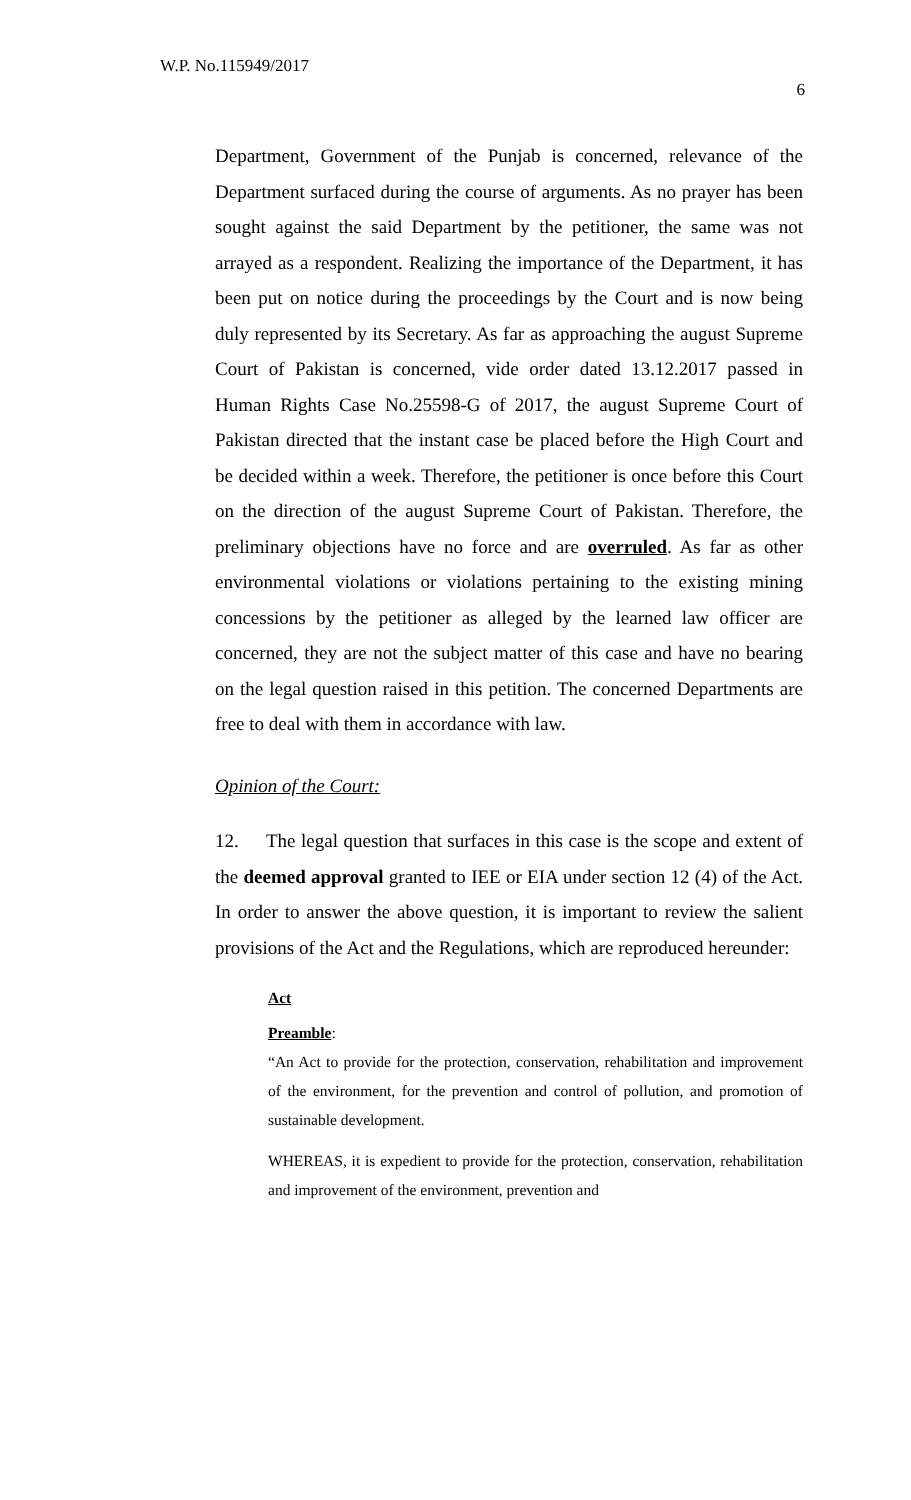W.P. No.115949/2017
6
Department, Government of the Punjab is concerned, relevance of the Department surfaced during the course of arguments. As no prayer has been sought against the said Department by the petitioner, the same was not arrayed as a respondent. Realizing the importance of the Department, it has been put on notice during the proceedings by the Court and is now being duly represented by its Secretary. As far as approaching the august Supreme Court of Pakistan is concerned, vide order dated 13.12.2017 passed in Human Rights Case No.25598-G of 2017, the august Supreme Court of Pakistan directed that the instant case be placed before the High Court and be decided within a week. Therefore, the petitioner is once before this Court on the direction of the august Supreme Court of Pakistan. Therefore, the preliminary objections have no force and are overruled. As far as other environmental violations or violations pertaining to the existing mining concessions by the petitioner as alleged by the learned law officer are concerned, they are not the subject matter of this case and have no bearing on the legal question raised in this petition. The concerned Departments are free to deal with them in accordance with law.
Opinion of the Court:
12. The legal question that surfaces in this case is the scope and extent of the deemed approval granted to IEE or EIA under section 12 (4) of the Act. In order to answer the above question, it is important to review the salient provisions of the Act and the Regulations, which are reproduced hereunder:
Act
Preamble:
“An Act to provide for the protection, conservation, rehabilitation and improvement of the environment, for the prevention and control of pollution, and promotion of sustainable development.
WHEREAS, it is expedient to provide for the protection, conservation, rehabilitation and improvement of the environment, prevention and